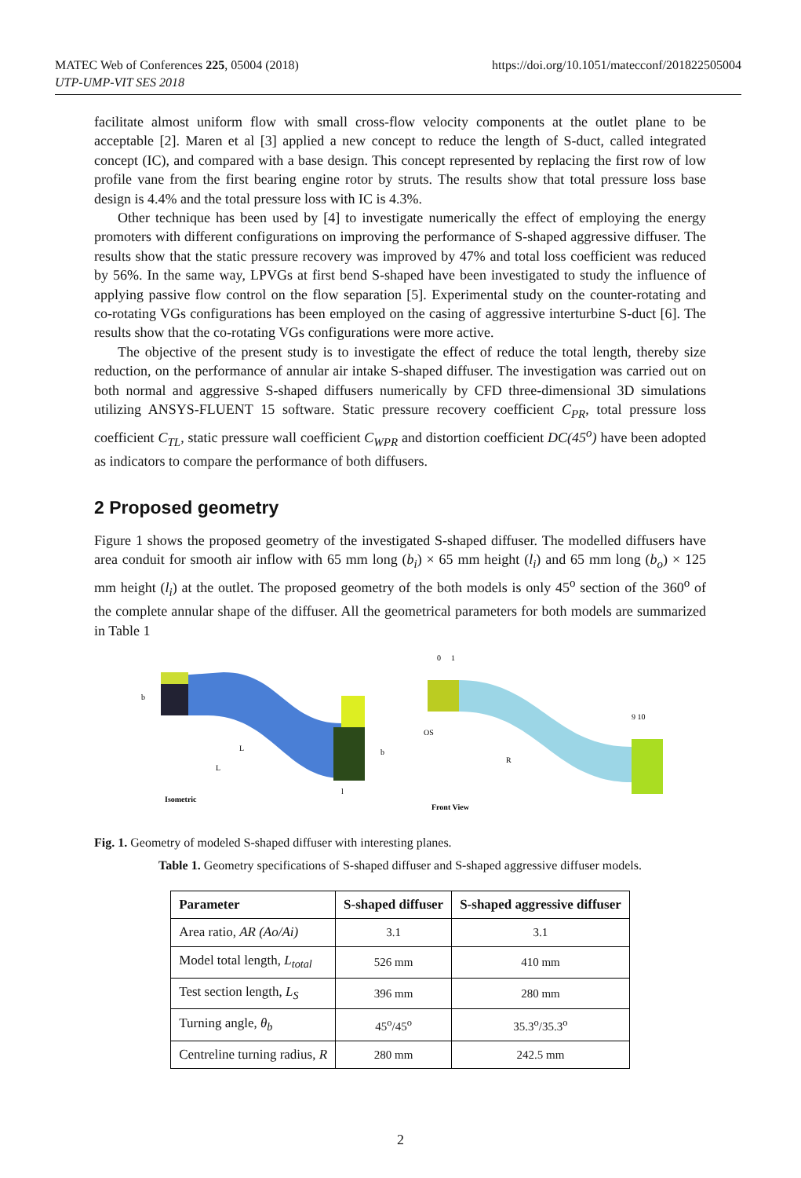MATEC Web of Conferences 225, 05004 (2018)
UTP-UMP-VIT SES 2018
https://doi.org/10.1051/matecconf/201822505004
facilitate almost uniform flow with small cross-flow velocity components at the outlet plane to be acceptable [2]. Maren et al [3] applied a new concept to reduce the length of S-duct, called integrated concept (IC), and compared with a base design. This concept represented by replacing the first row of low profile vane from the first bearing engine rotor by struts. The results show that total pressure loss base design is 4.4% and the total pressure loss with IC is 4.3%.
Other technique has been used by [4] to investigate numerically the effect of employing the energy promoters with different configurations on improving the performance of S-shaped aggressive diffuser. The results show that the static pressure recovery was improved by 47% and total loss coefficient was reduced by 56%. In the same way, LPVGs at first bend S-shaped have been investigated to study the influence of applying passive flow control on the flow separation [5]. Experimental study on the counter-rotating and co-rotating VGs configurations has been employed on the casing of aggressive interturbine S-duct [6]. The results show that the co-rotating VGs configurations were more active.
The objective of the present study is to investigate the effect of reduce the total length, thereby size reduction, on the performance of annular air intake S-shaped diffuser. The investigation was carried out on both normal and aggressive S-shaped diffusers numerically by CFD three-dimensional 3D simulations utilizing ANSYS-FLUENT 15 software. Static pressure recovery coefficient C<sub>PR</sub>, total pressure loss coefficient C<sub>TL</sub>, static pressure wall coefficient C<sub>WPR</sub> and distortion coefficient DC(45<sup>o</sup>) have been adopted as indicators to compare the performance of both diffusers.
2 Proposed geometry
Figure 1 shows the proposed geometry of the investigated S-shaped diffuser. The modelled diffusers have area conduit for smooth air inflow with 65 mm long (b<sub>i</sub>) × 65 mm height (l<sub>i</sub>) and 65 mm long (b<sub>o</sub>) × 125 mm height (l<sub>i</sub>) at the outlet. The proposed geometry of the both models is only 45<sup>o</sup> section of the 360<sup>o</sup> of the complete annular shape of the diffuser. All the geometrical parameters for both models are summarized in Table 1
b
L
L
b
l
Isometric
0
1
OS
R
9 10
Front View
Fig. 1. Geometry of modeled S-shaped diffuser with interesting planes.
Table 1. Geometry specifications of S-shaped diffuser and S-shaped aggressive diffuser models.
| Parameter | S-shaped diffuser | S-shaped aggressive diffuser |
| --- | --- | --- |
| Area ratio, AR (Ao/Ai) | 3.1 | 3.1 |
| Model total length, L<sub>total</sub> | 526 mm | 410 mm |
| Test section length, L<sub>S</sub> | 396 mm | 280 mm |
| Turning angle, θ<sub>b</sub> | 45<sup>o</sup>/45<sup>o</sup> | 35.3<sup>o</sup>/35.3<sup>o</sup> |
| Centreline turning radius, R | 280 mm | 242.5 mm |
2